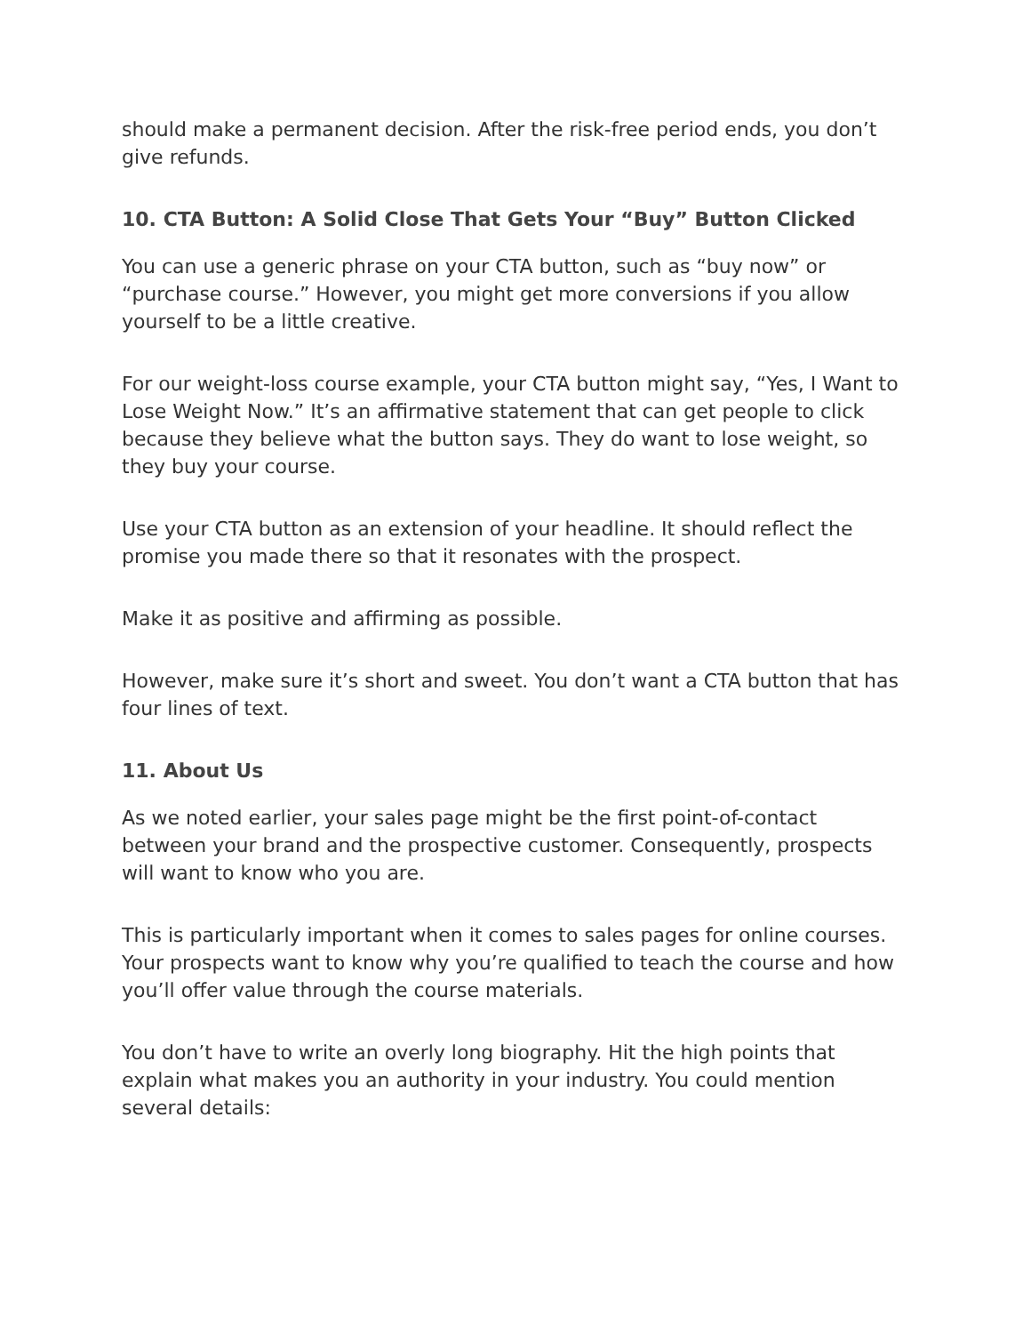should make a permanent decision. After the risk-free period ends, you don’t give refunds.
10. CTA Button: A Solid Close That Gets Your “Buy” Button Clicked
You can use a generic phrase on your CTA button, such as “buy now” or “purchase course.” However, you might get more conversions if you allow yourself to be a little creative.
For our weight-loss course example, your CTA button might say, “Yes, I Want to Lose Weight Now.” It’s an affirmative statement that can get people to click because they believe what the button says. They do want to lose weight, so they buy your course.
Use your CTA button as an extension of your headline. It should reflect the promise you made there so that it resonates with the prospect.
Make it as positive and affirming as possible.
However, make sure it’s short and sweet. You don’t want a CTA button that has four lines of text.
11. About Us
As we noted earlier, your sales page might be the first point-of-contact between your brand and the prospective customer. Consequently, prospects will want to know who you are.
This is particularly important when it comes to sales pages for online courses. Your prospects want to know why you’re qualified to teach the course and how you’ll offer value through the course materials.
You don’t have to write an overly long biography. Hit the high points that explain what makes you an authority in your industry. You could mention several details: